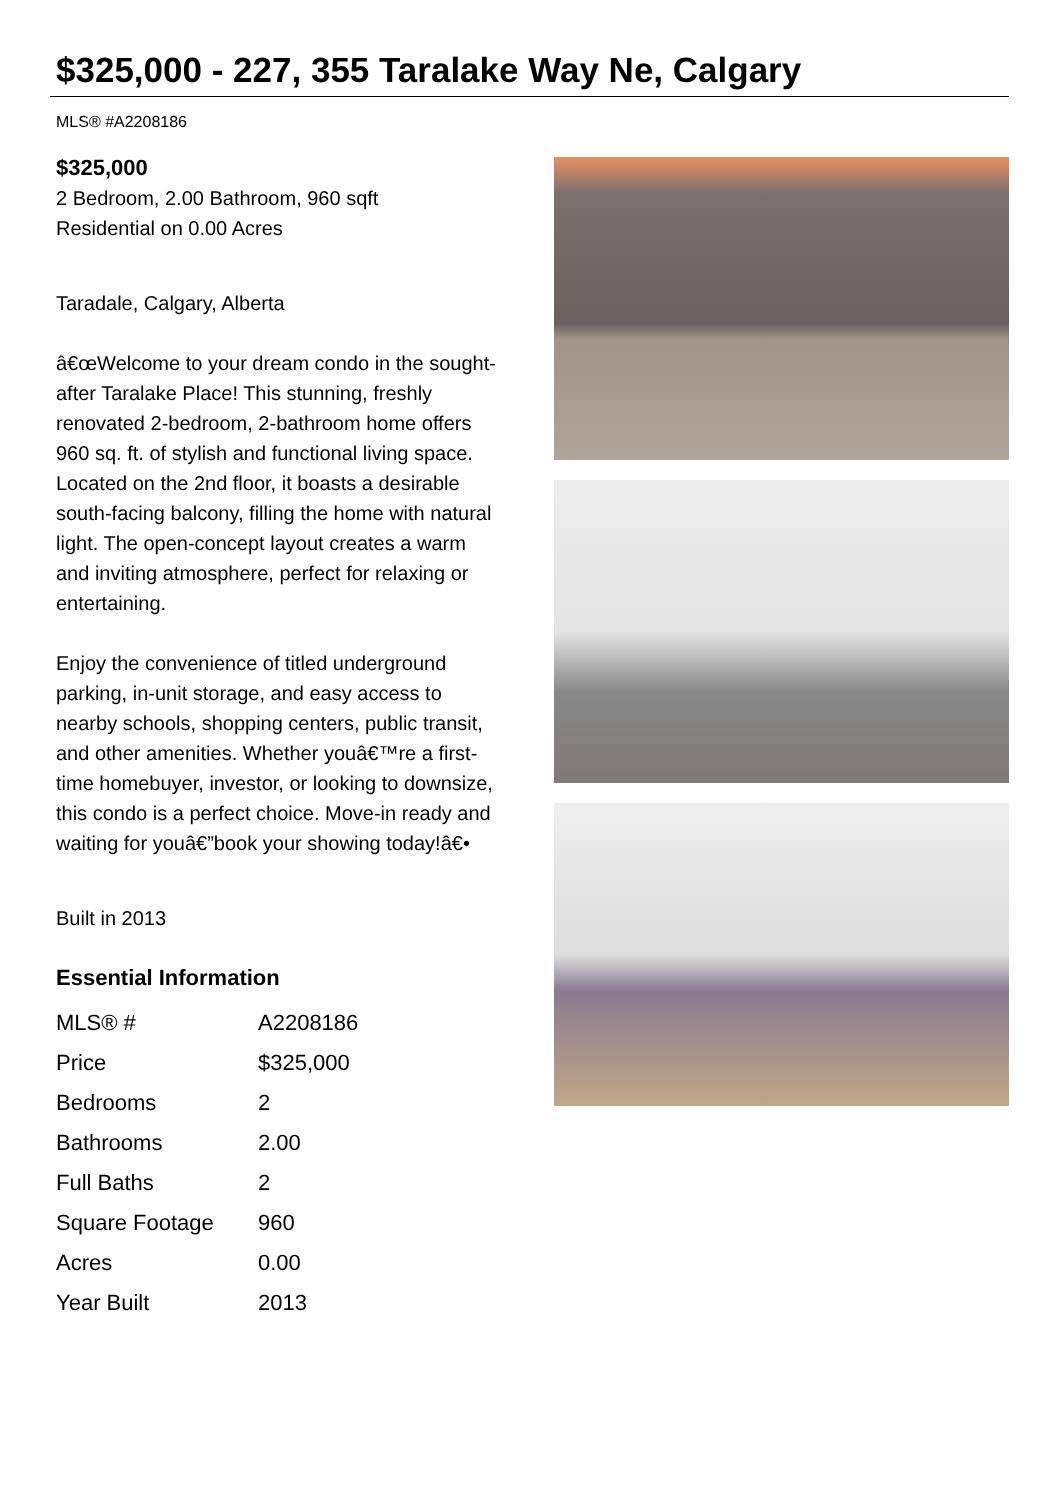$325,000 - 227, 355 Taralake Way Ne, Calgary
MLS® #A2208186
$325,000
2 Bedroom, 2.00 Bathroom, 960 sqft
Residential on 0.00 Acres
Taradale, Calgary, Alberta
â€œWelcome to your dream condo in the sought-after Taralake Place! This stunning, freshly renovated 2-bedroom, 2-bathroom home offers 960 sq. ft. of stylish and functional living space. Located on the 2nd floor, it boasts a desirable south-facing balcony, filling the home with natural light. The open-concept layout creates a warm and inviting atmosphere, perfect for relaxing or entertaining.
Enjoy the convenience of titled underground parking, in-unit storage, and easy access to nearby schools, shopping centers, public transit, and other amenities. Whether youâ€™re a first-time homebuyer, investor, or looking to downsize, this condo is a perfect choice. Move-in ready and waiting for youâ€”book your showing today!â€•
Built in 2013
Essential Information
| MLS® # | A2208186 |
| Price | $325,000 |
| Bedrooms | 2 |
| Bathrooms | 2.00 |
| Full Baths | 2 |
| Square Footage | 960 |
| Acres | 0.00 |
| Year Built | 2013 |